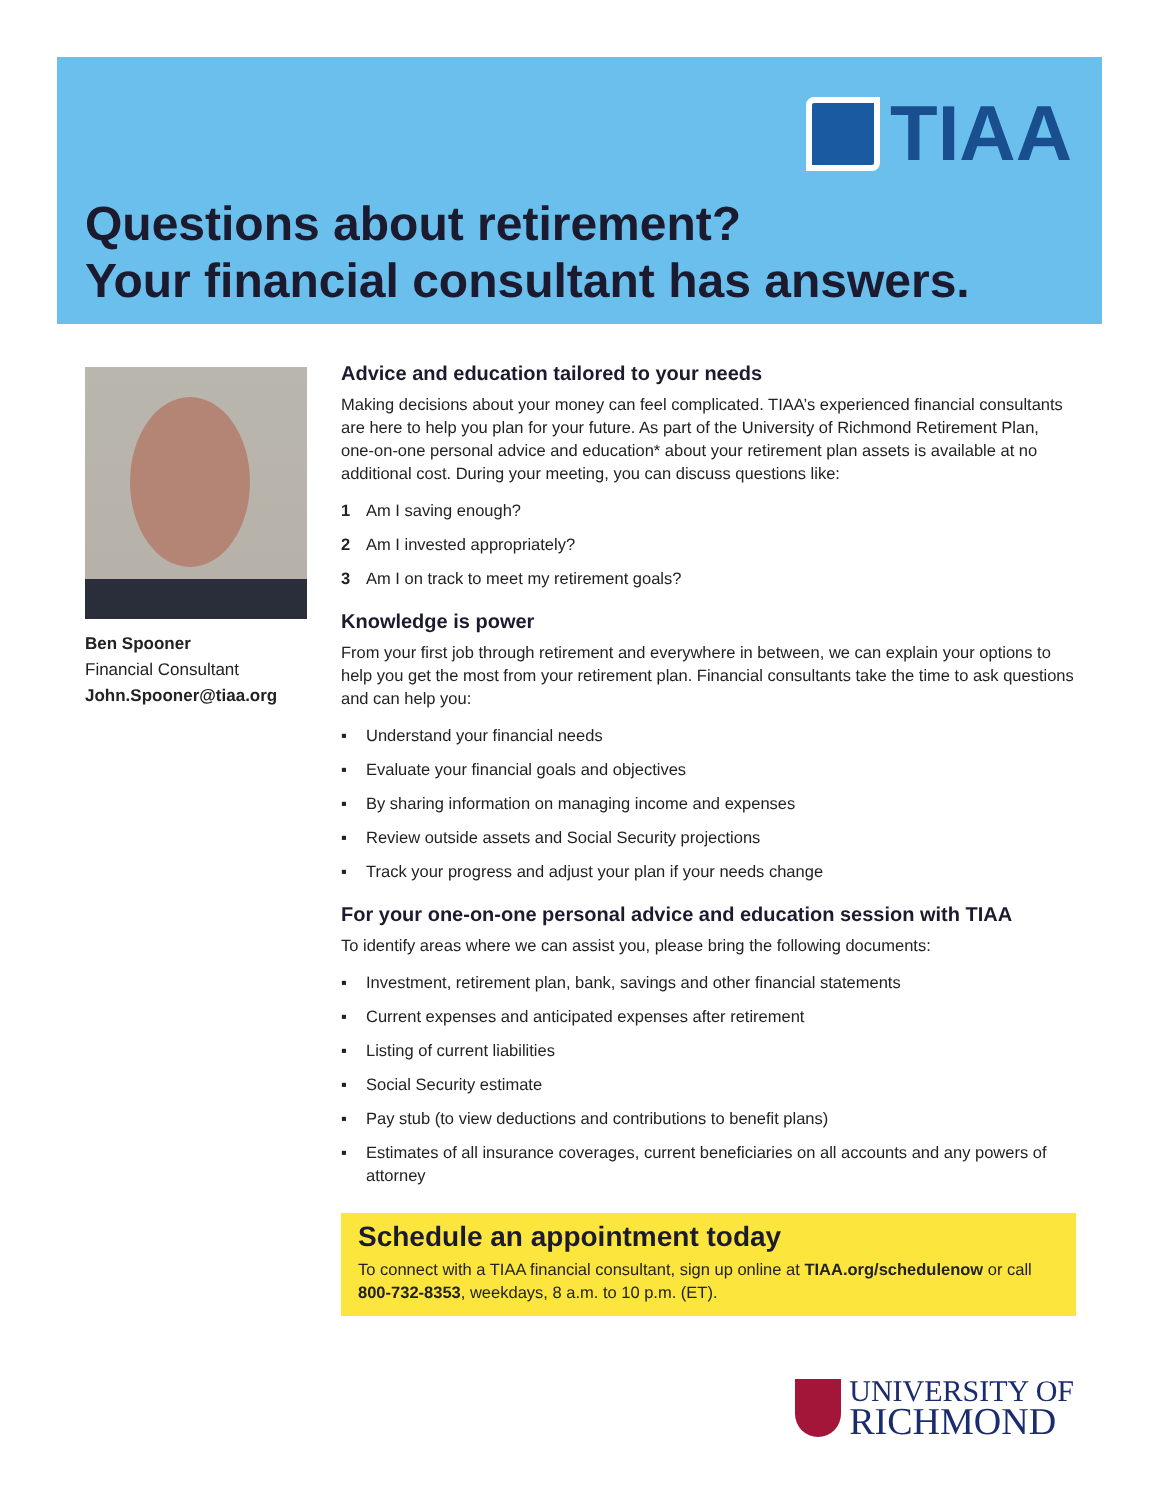TIAA
Questions about retirement?
Your financial consultant has answers.
Ben Spooner
Financial Consultant
John.Spooner@tiaa.org
Advice and education tailored to your needs
Making decisions about your money can feel complicated. TIAA’s experienced financial consultants are here to help you plan for your future. As part of the University of Richmond Retirement Plan, one-on-one personal advice and education* about your retirement plan assets is available at no additional cost. During your meeting, you can discuss questions like:
1 Am I saving enough?
2 Am I invested appropriately?
3 Am I on track to meet my retirement goals?
Knowledge is power
From your first job through retirement and everywhere in between, we can explain your options to help you get the most from your retirement plan. Financial consultants take the time to ask questions and can help you:
▪ Understand your financial needs
▪ Evaluate your financial goals and objectives
▪ By sharing information on managing income and expenses
▪ Review outside assets and Social Security projections
▪ Track your progress and adjust your plan if your needs change
For your one-on-one personal advice and education session with TIAA
To identify areas where we can assist you, please bring the following documents:
▪ Investment, retirement plan, bank, savings and other financial statements
▪ Current expenses and anticipated expenses after retirement
▪ Listing of current liabilities
▪ Social Security estimate
▪ Pay stub (to view deductions and contributions to benefit plans)
▪ Estimates of all insurance coverages, current beneficiaries on all accounts and any powers of attorney
Schedule an appointment today
To connect with a TIAA financial consultant, sign up online at TIAA.org/schedulenow or call 800-732-8353, weekdays, 8 a.m. to 10 p.m. (ET).
UNIVERSITY OF
RICHMOND